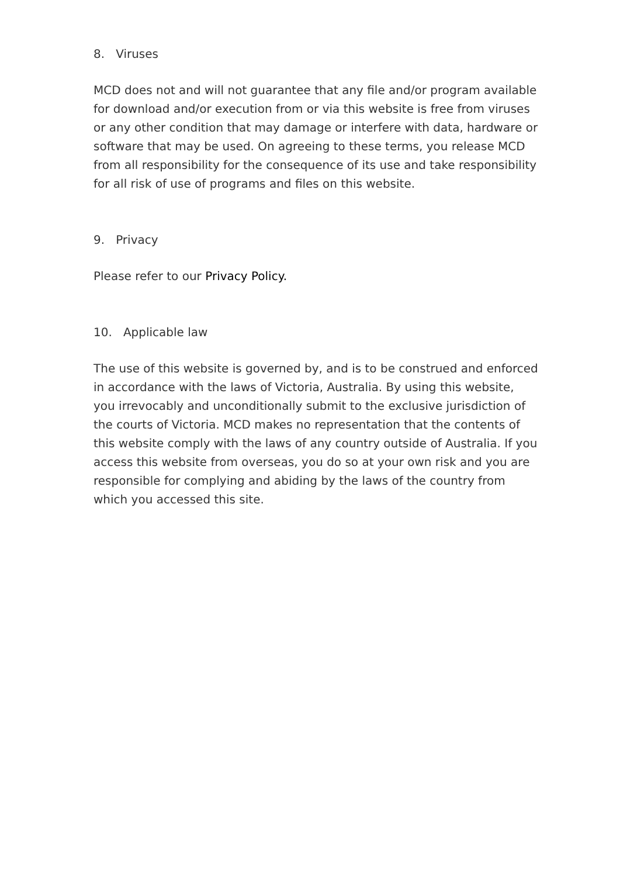8. Viruses
MCD does not and will not guarantee that any file and/or program available for download and/or execution from or via this website is free from viruses or any other condition that may damage or interfere with data, hardware or software that may be used. On agreeing to these terms, you release MCD from all responsibility for the consequence of its use and take responsibility for all risk of use of programs and files on this website.
9. Privacy
Please refer to our Privacy Policy.
10. Applicable law
The use of this website is governed by, and is to be construed and enforced in accordance with the laws of Victoria, Australia. By using this website, you irrevocably and unconditionally submit to the exclusive jurisdiction of the courts of Victoria. MCD makes no representation that the contents of this website comply with the laws of any country outside of Australia. If you access this website from overseas, you do so at your own risk and you are responsible for complying and abiding by the laws of the country from which you accessed this site.